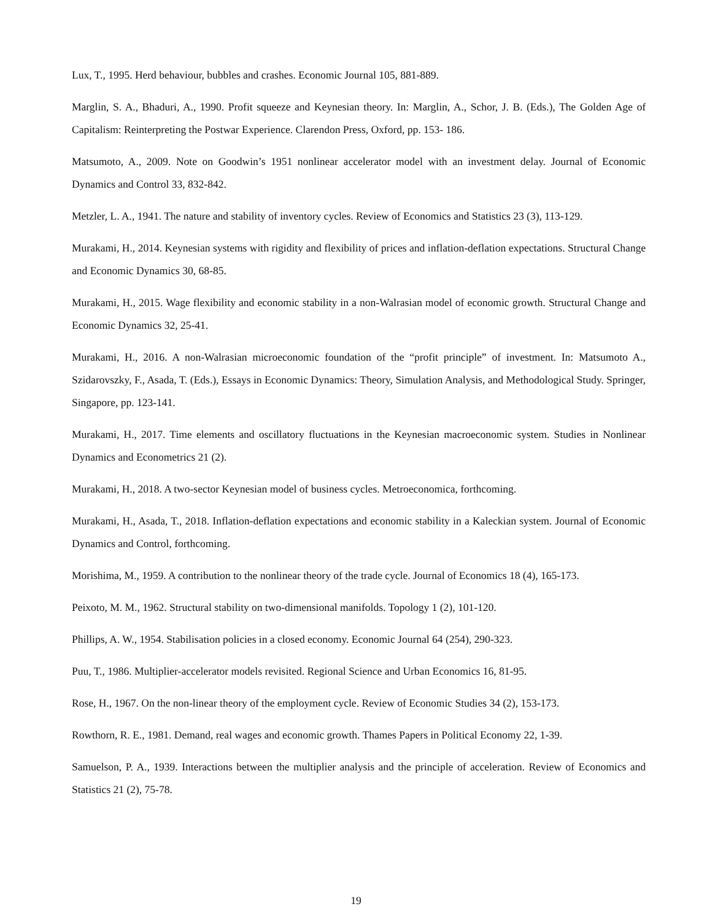Lux, T., 1995. Herd behaviour, bubbles and crashes. Economic Journal 105, 881-889.
Marglin, S. A., Bhaduri, A., 1990. Profit squeeze and Keynesian theory. In: Marglin, A., Schor, J. B. (Eds.), The Golden Age of Capitalism: Reinterpreting the Postwar Experience. Clarendon Press, Oxford, pp. 153- 186.
Matsumoto, A., 2009. Note on Goodwin’s 1951 nonlinear accelerator model with an investment delay. Journal of Economic Dynamics and Control 33, 832-842.
Metzler, L. A., 1941. The nature and stability of inventory cycles. Review of Economics and Statistics 23 (3), 113-129.
Murakami, H., 2014. Keynesian systems with rigidity and flexibility of prices and inflation-deflation expectations. Structural Change and Economic Dynamics 30, 68-85.
Murakami, H., 2015. Wage flexibility and economic stability in a non-Walrasian model of economic growth. Structural Change and Economic Dynamics 32, 25-41.
Murakami, H., 2016. A non-Walrasian microeconomic foundation of the “profit principle” of investment. In: Matsumoto A., Szidarovszky, F., Asada, T. (Eds.), Essays in Economic Dynamics: Theory, Simulation Analysis, and Methodological Study. Springer, Singapore, pp. 123-141.
Murakami, H., 2017. Time elements and oscillatory fluctuations in the Keynesian macroeconomic system. Studies in Nonlinear Dynamics and Econometrics 21 (2).
Murakami, H., 2018. A two-sector Keynesian model of business cycles. Metroeconomica, forthcoming.
Murakami, H., Asada, T., 2018. Inflation-deflation expectations and economic stability in a Kaleckian system. Journal of Economic Dynamics and Control, forthcoming.
Morishima, M., 1959. A contribution to the nonlinear theory of the trade cycle. Journal of Economics 18 (4), 165-173.
Peixoto, M. M., 1962. Structural stability on two-dimensional manifolds. Topology 1 (2), 101-120.
Phillips, A. W., 1954. Stabilisation policies in a closed economy. Economic Journal 64 (254), 290-323.
Puu, T., 1986. Multiplier-accelerator models revisited. Regional Science and Urban Economics 16, 81-95.
Rose, H., 1967. On the non-linear theory of the employment cycle. Review of Economic Studies 34 (2), 153-173.
Rowthorn, R. E., 1981. Demand, real wages and economic growth. Thames Papers in Political Economy 22, 1-39.
Samuelson, P. A., 1939. Interactions between the multiplier analysis and the principle of acceleration. Review of Economics and Statistics 21 (2), 75-78.
19